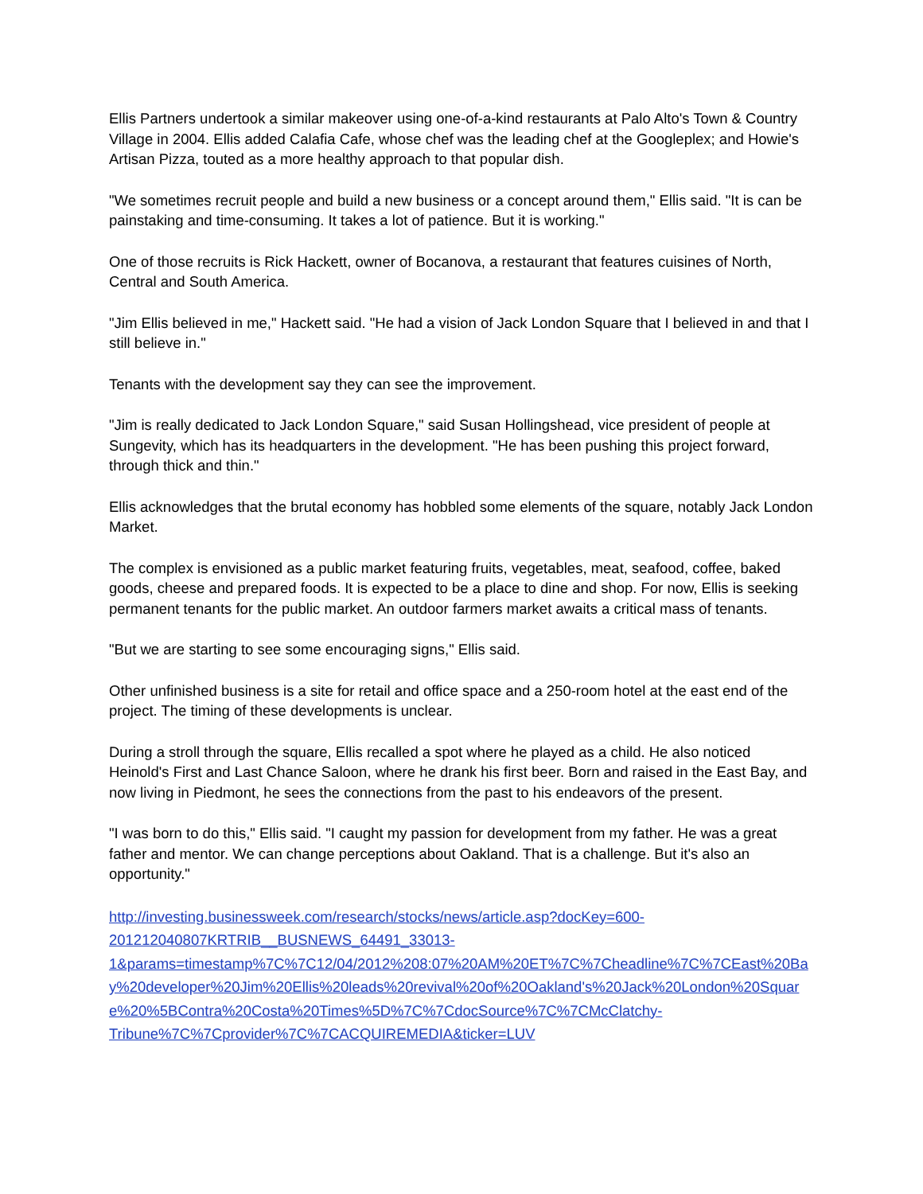Ellis Partners undertook a similar makeover using one-of-a-kind restaurants at Palo Alto's Town & Country Village in 2004. Ellis added Calafia Cafe, whose chef was the leading chef at the Googleplex; and Howie's Artisan Pizza, touted as a more healthy approach to that popular dish.
"We sometimes recruit people and build a new business or a concept around them," Ellis said. "It is can be painstaking and time-consuming. It takes a lot of patience. But it is working."
One of those recruits is Rick Hackett, owner of Bocanova, a restaurant that features cuisines of North, Central and South America.
"Jim Ellis believed in me," Hackett said. "He had a vision of Jack London Square that I believed in and that I still believe in."
Tenants with the development say they can see the improvement.
"Jim is really dedicated to Jack London Square," said Susan Hollingshead, vice president of people at Sungevity, which has its headquarters in the development. "He has been pushing this project forward, through thick and thin."
Ellis acknowledges that the brutal economy has hobbled some elements of the square, notably Jack London Market.
The complex is envisioned as a public market featuring fruits, vegetables, meat, seafood, coffee, baked goods, cheese and prepared foods. It is expected to be a place to dine and shop. For now, Ellis is seeking permanent tenants for the public market. An outdoor farmers market awaits a critical mass of tenants.
"But we are starting to see some encouraging signs," Ellis said.
Other unfinished business is a site for retail and office space and a 250-room hotel at the east end of the project. The timing of these developments is unclear.
During a stroll through the square, Ellis recalled a spot where he played as a child. He also noticed Heinold's First and Last Chance Saloon, where he drank his first beer. Born and raised in the East Bay, and now living in Piedmont, he sees the connections from the past to his endeavors of the present.
"I was born to do this," Ellis said. "I caught my passion for development from my father. He was a great father and mentor. We can change perceptions about Oakland. That is a challenge. But it's also an opportunity."
http://investing.businessweek.com/research/stocks/news/article.asp?docKey=600-
201212040807KRTRIB__BUSNEWS_64491_33013-
1&params=timestamp%7C%7C12/04/2012%208:07%20AM%20ET%7C%7Cheadline%7C%7CEast%20Bay%20developer%20Jim%20Ellis%20leads%20revival%20of%20Oakland's%20Jack%20London%20Square%20%5BContra%20Costa%20Times%5D%7C%7CdocSource%7C%7CMcClatchy-
Tribune%7C%7Cprovider%7C%7CACQUIREMEDIA&ticker=LUV